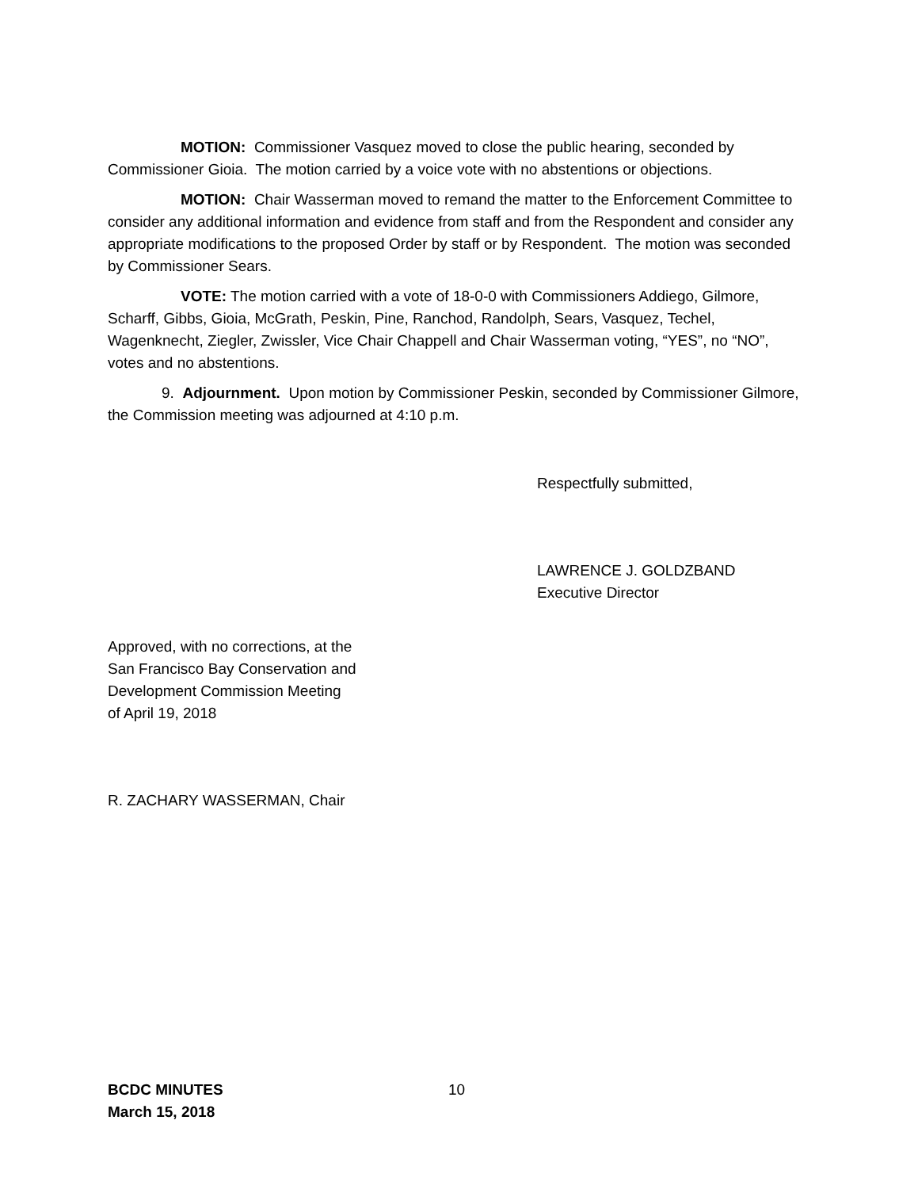MOTION: Commissioner Vasquez moved to close the public hearing, seconded by Commissioner Gioia. The motion carried by a voice vote with no abstentions or objections.
MOTION: Chair Wasserman moved to remand the matter to the Enforcement Committee to consider any additional information and evidence from staff and from the Respondent and consider any appropriate modifications to the proposed Order by staff or by Respondent. The motion was seconded by Commissioner Sears.
VOTE: The motion carried with a vote of 18-0-0 with Commissioners Addiego, Gilmore, Scharff, Gibbs, Gioia, McGrath, Peskin, Pine, Ranchod, Randolph, Sears, Vasquez, Techel, Wagenknecht, Ziegler, Zwissler, Vice Chair Chappell and Chair Wasserman voting, “YES”, no “NO”, votes and no abstentions.
9. Adjournment. Upon motion by Commissioner Peskin, seconded by Commissioner Gilmore, the Commission meeting was adjourned at 4:10 p.m.
Respectfully submitted,
LAWRENCE J. GOLDZBAND
Executive Director
Approved, with no corrections, at the
San Francisco Bay Conservation and
Development Commission Meeting
of April 19, 2018
R. ZACHARY WASSERMAN, Chair
BCDC MINUTES
March 15, 2018
10